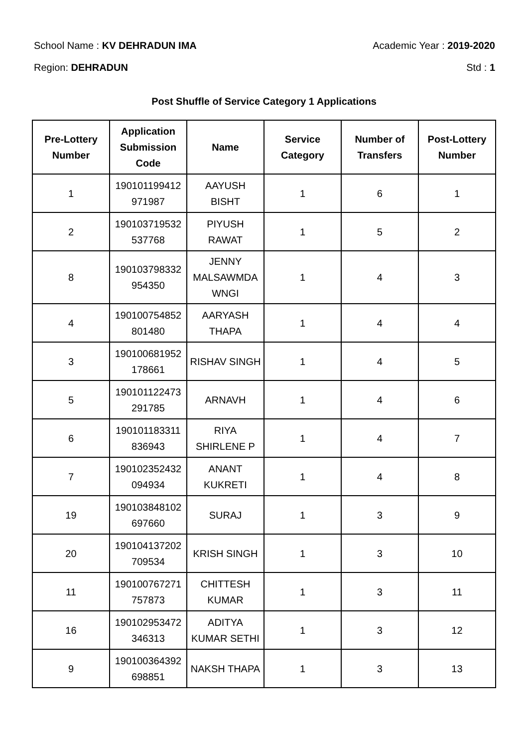School Name : KV DEHRADUN IMA Academic Year : 2019-2020
Region: DEHRADUN Std : 1
Post Shuffle of Service Category 1 Applications
| Pre-Lottery Number | Application Submission Code | Name | Service Category | Number of Transfers | Post-Lottery Number |
| --- | --- | --- | --- | --- | --- |
| 1 | 190101199412 971987 | AAYUSH BISHT | 1 | 6 | 1 |
| 2 | 190103719532 537768 | PIYUSH RAWAT | 1 | 5 | 2 |
| 8 | 190103798332 954350 | JENNY MALSAWMDA WNGI | 1 | 4 | 3 |
| 4 | 190100754852 801480 | AARYASH THAPA | 1 | 4 | 4 |
| 3 | 190100681952 178661 | RISHAV SINGH | 1 | 4 | 5 |
| 5 | 190101122473 291785 | ARNAVH | 1 | 4 | 6 |
| 6 | 190101183311 836943 | RIYA SHIRLENE P | 1 | 4 | 7 |
| 7 | 190102352432 094934 | ANANT KUKRETI | 1 | 4 | 8 |
| 19 | 190103848102 697660 | SURAJ | 1 | 3 | 9 |
| 20 | 190104137202 709534 | KRISH SINGH | 1 | 3 | 10 |
| 11 | 190100767271 757873 | CHITTESH KUMAR | 1 | 3 | 11 |
| 16 | 190102953472 346313 | ADITYA KUMAR SETHI | 1 | 3 | 12 |
| 9 | 190100364392 698851 | NAKSH THAPA | 1 | 3 | 13 |